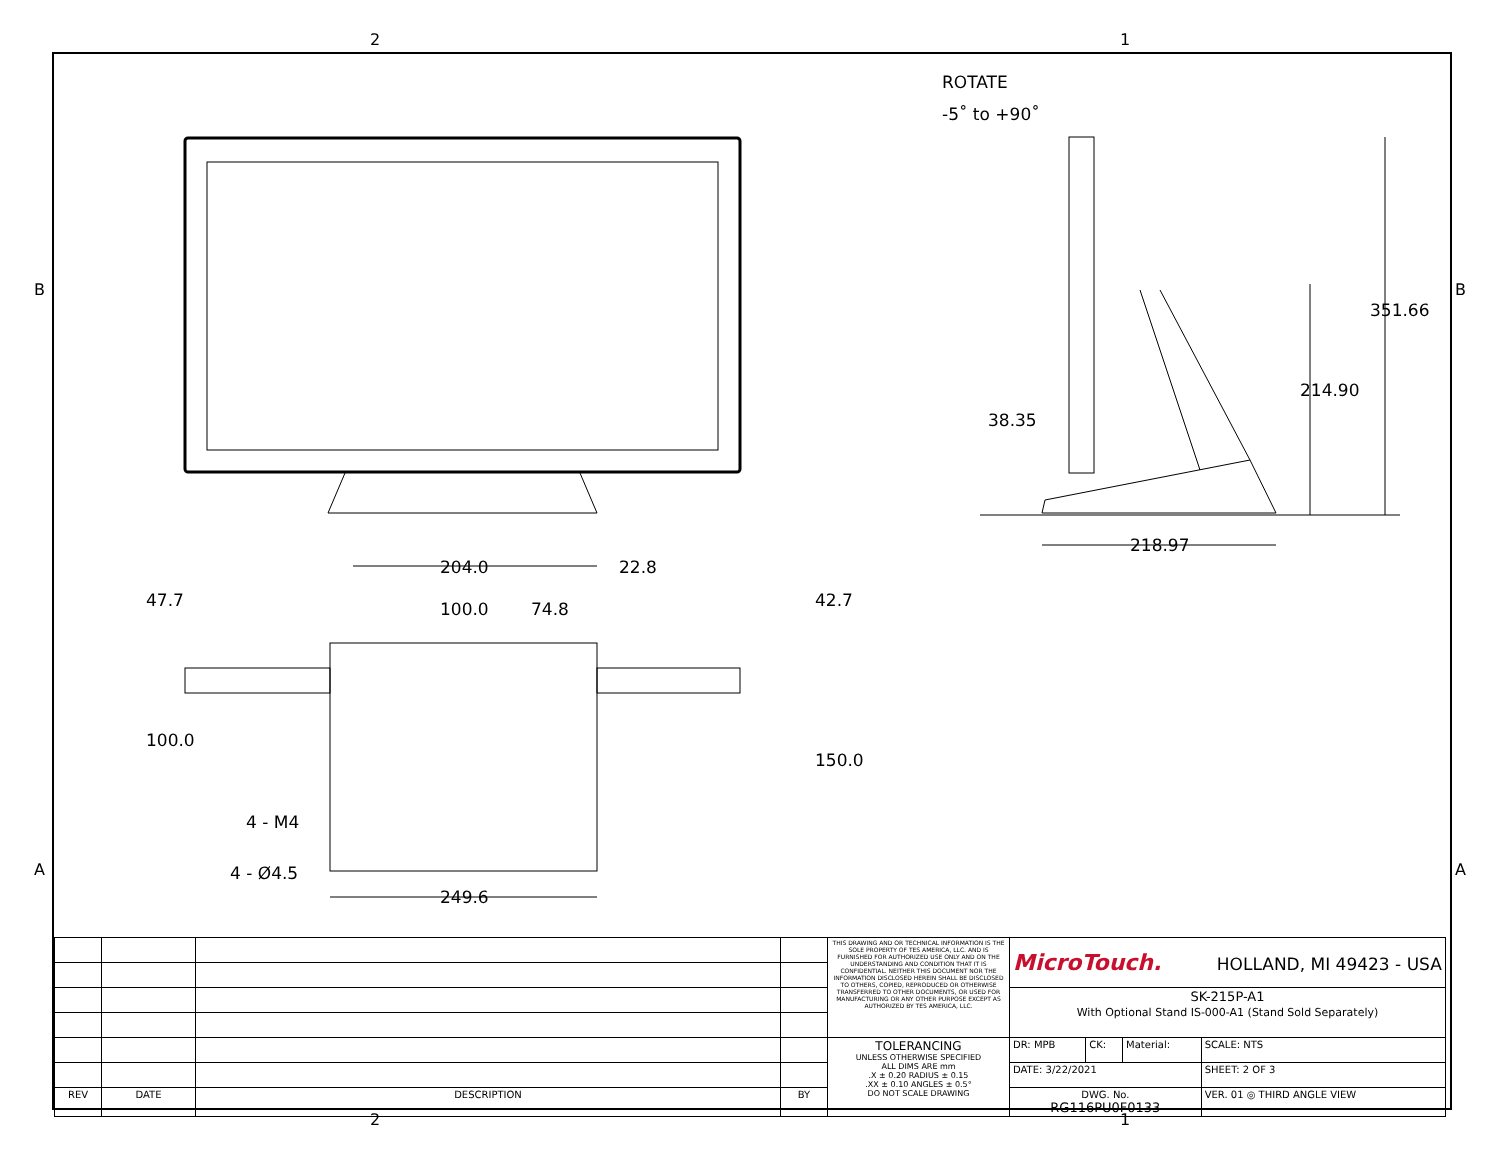2 1
2 1
B B
A A
ROTATE
-5˚ to +90˚
351.66
214.90
38.35
218.97
204.0 22.8
100.0 74.8
47.7 42.7
100.0
150.0
4 - M4
4 - Ø4.5
249.6
| | | | | THIS DRAWING AND OR TECHNICAL INFORMATION IS THE SOLE PROPERTY OF TES AMERICA, LLC. AND IS FURNISHED FOR AUTHORIZED USE ONLY AND ON THE UNDERSTANDING AND CONDITION THAT IT IS CONFIDENTIAL. NEITHER THIS DOCUMENT NOR THE INFORMATION DISCLOSED HEREIN SHALL BE DISCLOSED TO OTHERS, COPIED, REPRODUCED OR OTHERWISE TRANSFERRED TO OTHER DOCUMENTS, OR USED FOR MANUFACTURING OR ANY OTHER PURPOSE EXCEPT AS AUTHORIZED BY TES AMERICA, LLC. | MicroTouch. HOLLAND, MI 49423 - USA | | | |
| | | | | | SK-215P-A1 With Optional Stand IS-000-A1 (Stand Sold Separately) | | | |
| | | | | TOLERANCING UNLESS OTHERWISE SPECIFIED ALL DIMS ARE mm .X ± 0.20 RADIUS ± 0.15 .XX ± 0.10 ANGLES ± 0.5° DO NOT SCALE DRAWING | DR: MPB | CK: | Material: | SCALE: NTS |
| | | | | | DATE: 3/22/2021 | | | SHEET: 2 OF 3 |
| REV | DATE | DESCRIPTION | BY | | DWG. No. RG116PU0F0133 | | | VER. 01 ◎ THIRD ANGLE VIEW |